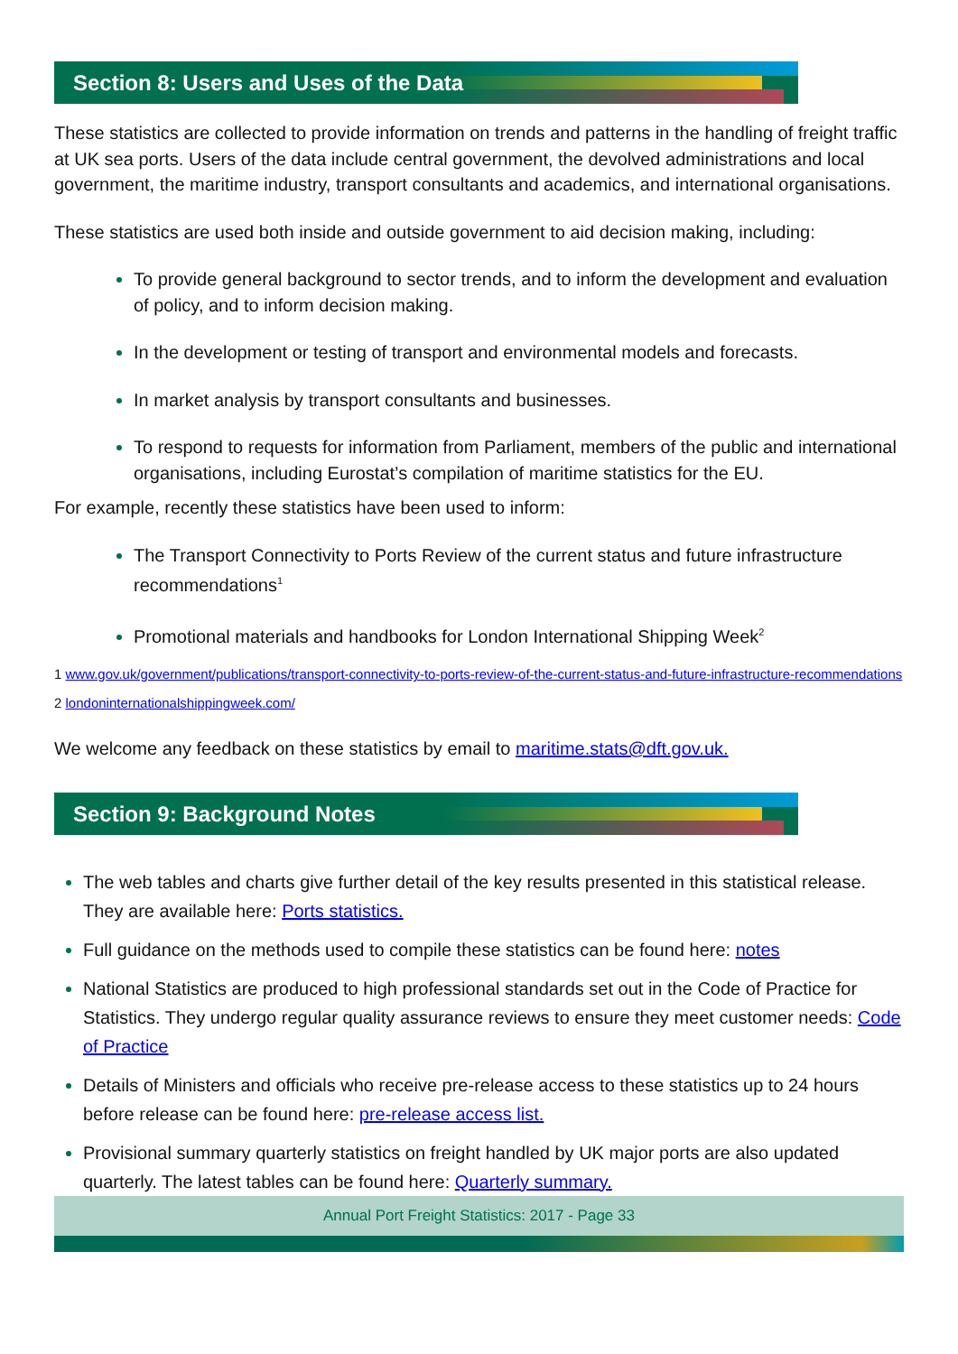Section 8: Users and Uses of the Data
These statistics are collected to provide information on trends and patterns in the handling of freight traffic at UK sea ports. Users of the data include central government, the devolved administrations and local government, the maritime industry, transport consultants and academics, and international organisations.
These statistics are used both inside and outside government to aid decision making, including:
To provide general background to sector trends, and to inform the development and evaluation of policy, and to inform decision making.
In the development or testing of transport and environmental models and forecasts.
In market analysis by transport consultants and businesses.
To respond to requests for information from Parliament, members of the public and international organisations, including Eurostat’s compilation of maritime statistics for the EU.
For example, recently these statistics have been used to inform:
The Transport Connectivity to Ports Review of the current status and future infrastructure recommendations<sup>1</sup>
Promotional materials and handbooks for London International Shipping Week<sup>2</sup>
1 www.gov.uk/government/publications/transport-connectivity-to-ports-review-of-the-current-status-and-future-infrastructure-recommendations
2 londoninternationalshippingweek.com/
We welcome any feedback on these statistics by email to maritime.stats@dft.gov.uk.
Section 9: Background Notes
The web tables and charts give further detail of the key results presented in this statistical release. They are available here: Ports statistics.
Full guidance on the methods used to compile these statistics can be found here: notes
National Statistics are produced to high professional standards set out in the Code of Practice for Statistics. They undergo regular quality assurance reviews to ensure they meet customer needs: Code of Practice
Details of Ministers and officials who receive pre-release access to these statistics up to 24 hours before release can be found here: pre-release access list.
Provisional summary quarterly statistics on freight handled by UK major ports are also updated quarterly. The latest tables can be found here: Quarterly summary.
Annual Port Freight Statistics: 2017 - Page 33